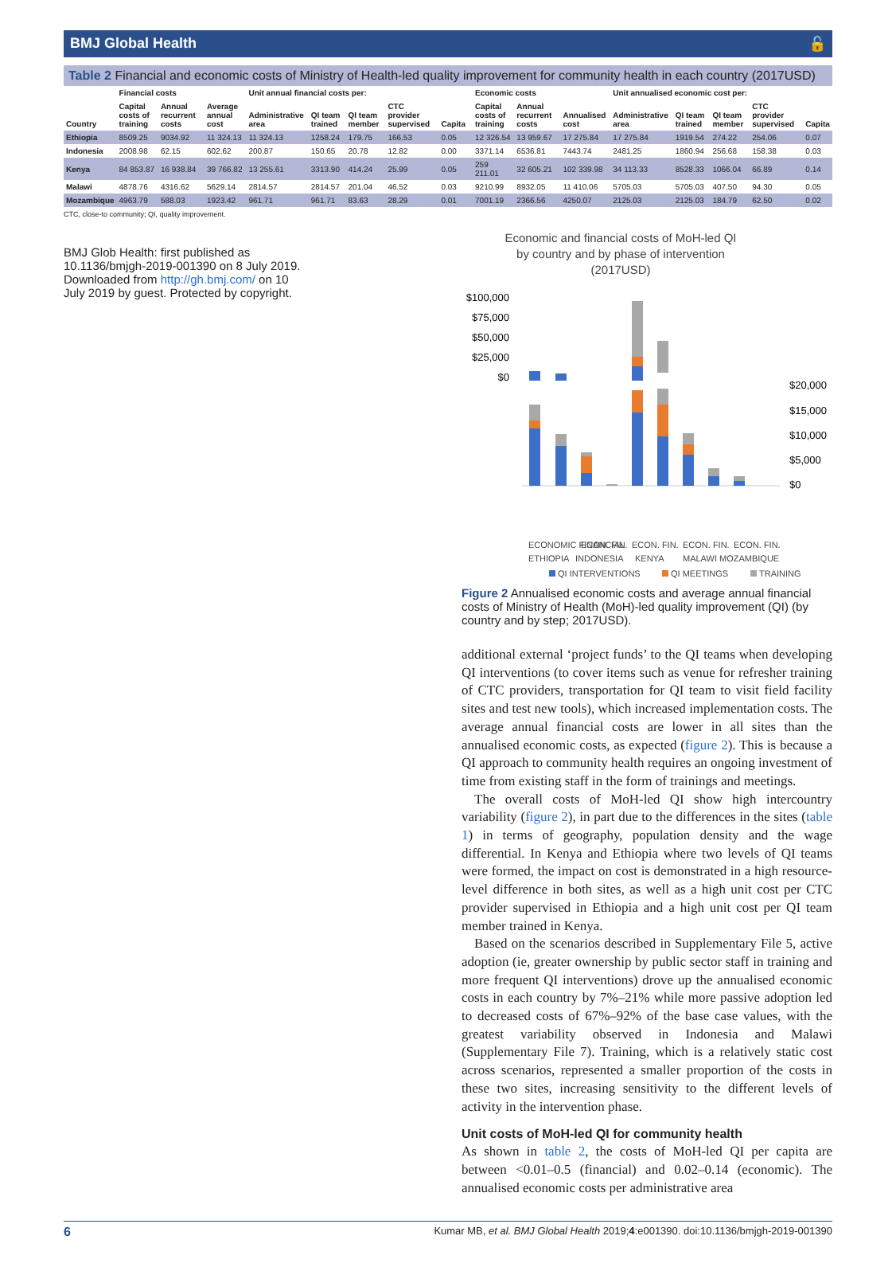BMJ Global Health 🔓
Table 2 Financial and economic costs of Ministry of Health-led quality improvement for community health in each country (2017USD)
| Country | Financial costs | | | Unit annual financial costs per: | | | | | | Economic costs | | | Unit annualised economic cost per: | | | | |
| --- | --- | --- | --- | --- | --- | --- | --- | --- | --- | --- | --- | --- | --- | --- | --- | --- | --- |
| | Capital costs of training | Annual recurrent costs | Average annual cost | Administrative area | QI team trained | QI team member | CTC provider supervised | Capita | | Capital costs of training | Annual recurrent costs | Annualised cost | Administrative area | QI team trained | QI team member | CTC provider supervised | Capita |
| Ethiopia | 8509.25 | 9034.92 | 11 324.13 | 11 324.13 | 1258.24 | 179.75 | 166.53 | 0.05 | | 12 326.54 | 13 959.67 | 17 275.84 | 17 275.84 | 1919.54 | 274.22 | 254.06 | 0.07 |
| Indonesia | 2008.98 | 62.15 | 602.62 | 200.87 | 150.65 | 20.78 | 12.82 | 0.00 | | 3371.14 | 6536.81 | 7443.74 | 2481.25 | 1860.94 | 256.68 | 158.38 | 0.03 |
| Kenya | 84 853.87 | 16 938.84 | 39 766.82 | 13 255.61 | 3313.90 | 414.24 | 25.99 | 0.05 | | 259 211.01 | 32 605.21 | 102 339.98 | 34 113.33 | 8528.33 | 1066.04 | 66.89 | 0.14 |
| Malawi | 4878.76 | 4316.62 | 5629.14 | 2814.57 | 2814.57 | 201.04 | 46.52 | 0.03 | | 9210.99 | 8932.05 | 11 410.06 | 5705.03 | 5705.03 | 407.50 | 94.30 | 0.05 |
| Mozambique | 4963.79 | 588.03 | 1923.42 | 961.71 | 961.71 | 83.63 | 28.29 | 0.01 | | 7001.19 | 2366.56 | 4250.07 | 2125.03 | 2125.03 | 184.79 | 62.50 | 0.02 |
CTC, close-to community; QI, quality improvement.
BMJ Glob Health: first published as 10.1136/bmjgh-2019-001390 on 8 July 2019. Downloaded from http://gh.bmj.com/ on 10 July 2019 by guest. Protected by copyright.
Economic and financial costs of MoH-led QI
by country and by phase of intervention
(2017USD)
$100,000
$75,000
$50,000
$25,000
$0
$20,000
$15,000
$10,000
$5,000
$0
ECONOMIC FINANCIAL
ECON. FIN.
ECON. FIN.
ECON. FIN.
ECON. FIN.
ETHIOPIA
INDONESIA
KENYA
MALAWI MOZAMBIQUE
QI INTERVENTIONS
QI MEETINGS
TRAINING
Figure 2 Annualised economic costs and average annual financial costs of Ministry of Health (MoH)-led quality improvement (QI) (by country and by step; 2017USD).
additional external ‘project funds’ to the QI teams when developing QI interventions (to cover items such as venue for refresher training of CTC providers, transportation for QI team to visit field facility sites and test new tools), which increased implementation costs. The average annual financial costs are lower in all sites than the annualised economic costs, as expected (figure 2). This is because a QI approach to community health requires an ongoing investment of time from existing staff in the form of trainings and meetings.
The overall costs of MoH-led QI show high intercountry variability (figure 2), in part due to the differences in the sites (table 1) in terms of geography, population density and the wage differential. In Kenya and Ethiopia where two levels of QI teams were formed, the impact on cost is demonstrated in a high resource-level difference in both sites, as well as a high unit cost per CTC provider supervised in Ethiopia and a high unit cost per QI team member trained in Kenya.
Based on the scenarios described in Supplementary File 5, active adoption (ie, greater ownership by public sector staff in training and more frequent QI interventions) drove up the annualised economic costs in each country by 7%–21% while more passive adoption led to decreased costs of 67%–92% of the base case values, with the greatest variability observed in Indonesia and Malawi (Supplementary File 7). Training, which is a relatively static cost across scenarios, represented a smaller proportion of the costs in these two sites, increasing sensitivity to the different levels of activity in the intervention phase.
Unit costs of MoH-led QI for community health
As shown in table 2, the costs of MoH-led QI per capita are between <0.01–0.5 (financial) and 0.02–0.14 (economic). The annualised economic costs per administrative area
6 Kumar MB, et al. BMJ Global Health 2019;4:e001390. doi:10.1136/bmjgh-2019-001390